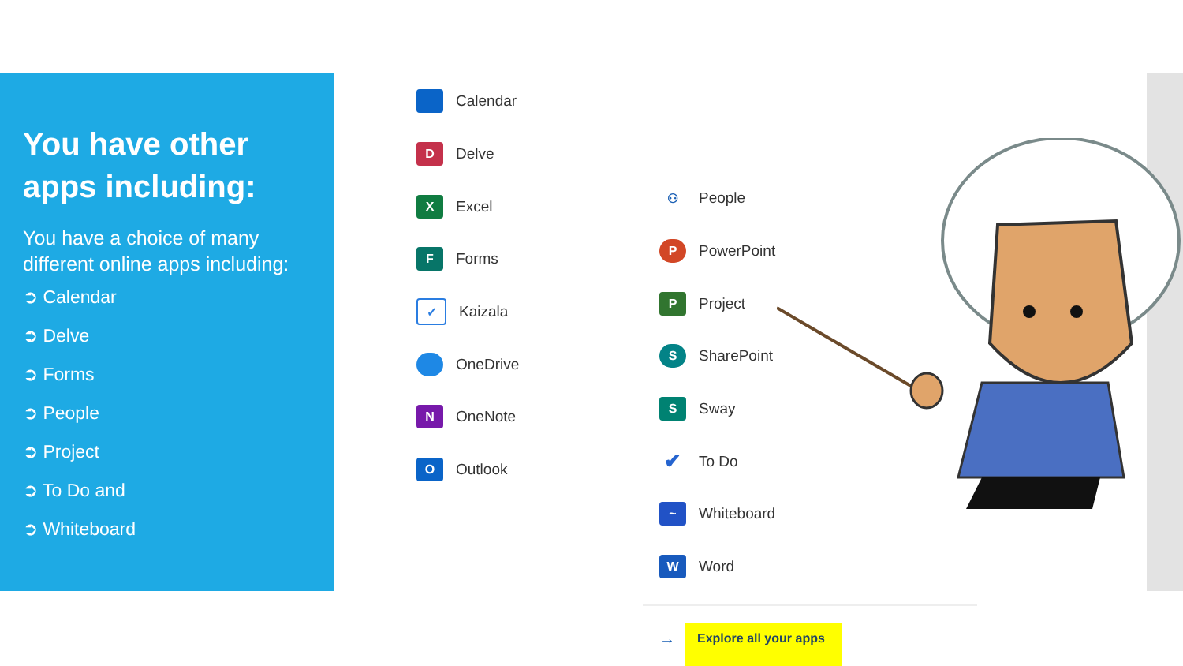You have other apps including:
You have a choice of many different online apps including:
➲ Calendar
➲ Delve
➲ Forms
➲ People
➲ Project
➲ To Do and
➲ Whiteboard
Calendar
D Delve
X Excel
F Forms
✓ Kaizala
OneDrive
N OneNote
O Outlook
⚇ People
P PowerPoint
P Project
S SharePoint
S Sway
✔ To Do
~ Whiteboard
W Word
→
Explore all your apps